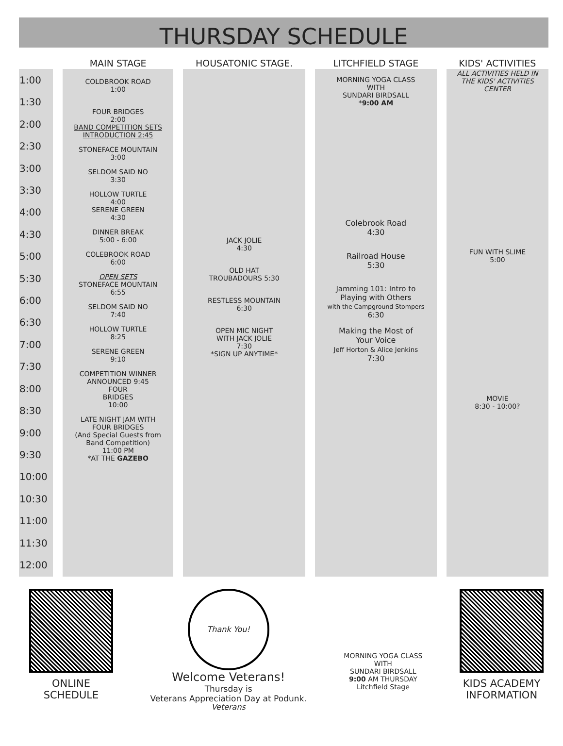THURSDAY SCHEDULE
| | | MAIN STAGE | | HOUSATONIC STAGE. | | LITCHFIELD STAGE | | KIDS' ACTIVITIES |
| --- | --- | --- | --- | --- | --- | --- | --- | --- |
| 1:00 1:30 2:00 2:30 3:00 3:30 4:00 4:30 5:00 5:30 6:00 6:30 7:00 7:30 8:00 8:30 9:00 9:30 10:00 10:30 11:00 11:30 12:00 | | COLDBROOK ROAD 1:00 FOUR BRIDGES 2:00 BAND COMPETITION SETS INTRODUCTION 2:45 STONEFACE MOUNTAIN 3:00 SELDOM SAID NO 3:30 HOLLOW TURTLE 4:00 SERENE GREEN 4:30 DINNER BREAK 5:00 - 6:00 COLEBROOK ROAD 6:00 OPEN SETS STONEFACE MOUNTAIN 6:55 SELDOM SAID NO 7:40 HOLLOW TURTLE 8:25 SERENE GREEN 9:10 COMPETITION WINNER ANNOUNCED 9:45 FOUR BRIDGES 10:00 LATE NIGHT JAM WITH FOUR BRIDGES (And Special Guests from Band Competition) 11:00 PM *AT THE GAZEBO | | JACK JOLIE 4:30 OLD HAT TROUBADOURS 5:30 RESTLESS MOUNTAIN 6:30 OPEN MIC NIGHT WITH JACK JOLIE 7:30 *SIGN UP ANYTIME* | | MORNING YOGA CLASS WITH SUNDARI BIRDSALL * 9:00 AM Colebrook Road 4:30 Railroad House 5:30 Jamming 101: Intro to Playing with Others with the Campground Stompers 6:30 Making the Most of Your Voice Jeff Horton & Alice Jenkins 7:30 | | ALL ACTIVITIES HELD IN THE KIDS' ACTIVITIES CENTER FUN WITH SLIME 5:00 MOVIE 8:30 - 10:00? |
ONLINE
SCHEDULE
Thank You! Veterans
Welcome Veterans!
Thursday is
Veterans Appreciation Day at Podunk.
MORNING YOGA CLASS
WITH
SUNDARI BIRDSALL
9:00 AM THURSDAY
Litchfield Stage
KIDS ACADEMY
INFORMATION